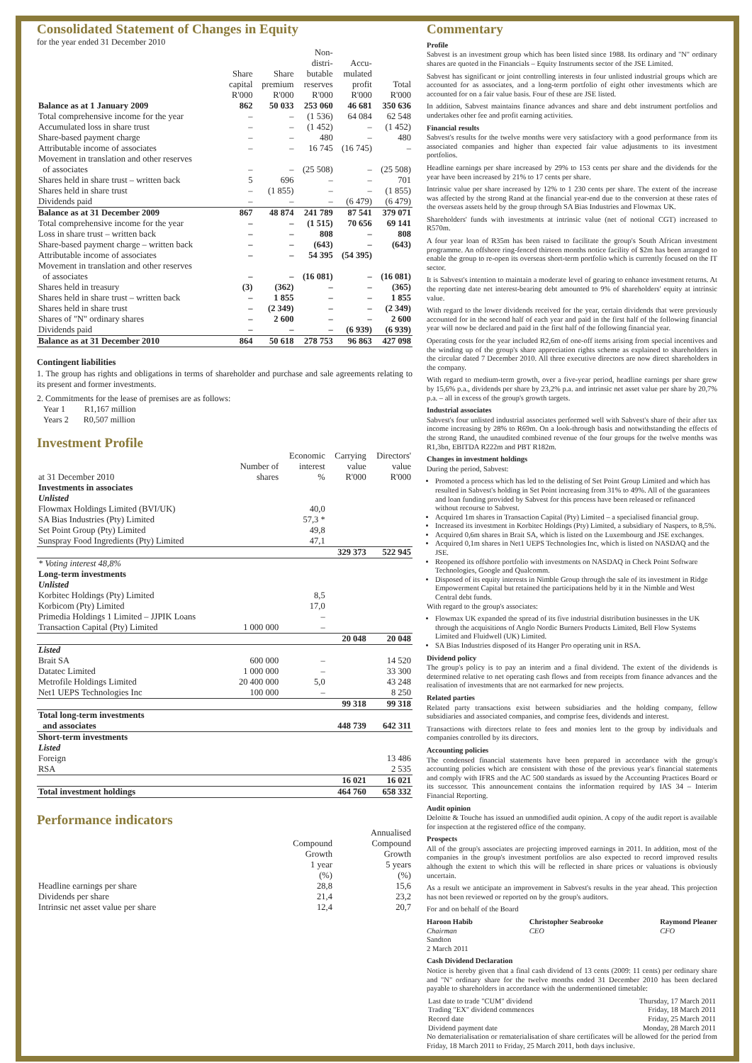Consolidated Statement of Changes in Equity
for the year ended 31 December 2010
| | Share capital R'000 | Share premium R'000 | Non- distri- butable reserves R'000 | Accu- mulated profit R'000 | Total R'000 |
| --- | --- | --- | --- | --- | --- |
| Balance as at 1 January 2009 | 862 | 50 033 | 253 060 | 46 681 | 350 636 |
| Total comprehensive income for the year | – | – | (1 536) | 64 084 | 62 548 |
| Accumulated loss in share trust | – | – | (1 452) | – | (1 452) |
| Share-based payment charge | – | – | 480 | – | 480 |
| Attributable income of associates | – | – | 16 745 | (16 745) | – |
| Movement in translation and other reserves of associates | – | – | (25 508) | – | (25 508) |
| Shares held in share trust – written back | 5 | 696 | – | – | 701 |
| Shares held in share trust | – | (1 855) | – | – | (1 855) |
| Dividends paid | – | – | – | (6 479) | (6 479) |
| Balance as at 31 December 2009 | 867 | 48 874 | 241 789 | 87 541 | 379 071 |
| Total comprehensive income for the year | – | – | (1 515) | 70 656 | 69 141 |
| Loss in share trust – written back | – | – | 808 | – | 808 |
| Share-based payment charge – written back | – | – | (643) | – | (643) |
| Attributable income of associates | – | – | 54 395 | (54 395) | |
| Movement in translation and other reserves of associates | – | – | (16 081) | – | (16 081) |
| Shares held in treasury | (3) | (362) | – | – | (365) |
| Shares held in share trust – written back | – | 1 855 | – | – | 1 855 |
| Shares held in share trust | – | (2 349) | – | – | (2 349) |
| Shares of "N" ordinary shares | – | 2 600 | – | – | 2 600 |
| Dividends paid | – | – | – | (6 939) | (6 939) |
| Balance as at 31 December 2010 | 864 | 50 618 | 278 753 | 96 863 | 427 098 |
Contingent liabilities
1. The group has rights and obligations in terms of shareholder and purchase and sale agreements relating to its present and former investments.
2. Commitments for the lease of premises are as follows:
Year 1 R1,167 million
Years 2 R0,507 million
Investment Profile
| at 31 December 2010 | Number of shares | Economic interest % | Carrying value R'000 | Directors' value R'000 |
| --- | --- | --- | --- | --- |
| Investments in associates Unlisted | | | | |
| Flowmax Holdings Limited (BVI/UK) | | 40,0 | | |
| SA Bias Industries (Pty) Limited | | 57,3 * | | |
| Set Point Group (Pty) Limited | | 49,8 | | |
| Sunspray Food Ingredients (Pty) Limited | | 47,1 | | |
| | | | 329 373 | 522 945 |
| * Voting interest 48,8% | | | | |
| Long-term investments Unlisted | | | | |
| Korbitec Holdings (Pty) Limited | | 8,5 | | |
| Korbicom (Pty) Limited | | 17,0 | | |
| Primedia Holdings 1 Limited – JJPIK Loans | | – | | |
| Transaction Capital (Pty) Limited | 1 000 000 | – | | |
| | | | 20 048 | 20 048 |
| Listed | | | | |
| Brait SA | 600 000 | – | | 14 520 |
| Datatec Limited | 1 000 000 | – | | 33 300 |
| Metrofile Holdings Limited | 20 400 000 | 5,0 | | 43 248 |
| Net1 UEPS Technologies Inc | 100 000 | – | | 8 250 |
| | | | 99 318 | 99 318 |
| Total long-term investments and associates | | | 448 739 | 642 311 |
| Short-term investments Listed | | | | |
| Foreign | | | | 13 486 |
| RSA | | | | 2 535 |
| | | | 16 021 | 16 021 |
| Total investment holdings | | | 464 760 | 658 332 |
Performance indicators
| | Compound Growth 1 year (%) | Annualised Compound Growth 5 years (%) |
| --- | --- | --- |
| Headline earnings per share | 28,8 | 15,6 |
| Dividends per share | 21,4 | 23,2 |
| Intrinsic net asset value per share | 12,4 | 20,7 |
Commentary
Profile
Sabvest is an investment group which has been listed since 1988. Its ordinary and "N" ordinary shares are quoted in the Financials – Equity Instruments sector of the JSE Limited.
Sabvest has significant or joint controlling interests in four unlisted industrial groups which are accounted for as associates, and a long-term portfolio of eight other investments which are accounted for on a fair value basis. Four of these are JSE listed.
In addition, Sabvest maintains finance advances and share and debt instrument portfolios and undertakes other fee and profit earning activities.
Financial results
Sabvest's results for the twelve months were very satisfactory with a good performance from its associated companies and higher than expected fair value adjustments to its investment portfolios.
Headline earnings per share increased by 29% to 153 cents per share and the dividends for the year have been increased by 21% to 17 cents per share.
Intrinsic value per share increased by 12% to 1 230 cents per share. The extent of the increase was affected by the strong Rand at the financial year-end due to the conversion at these rates of the overseas assets held by the group through SA Bias Industries and Flowmax UK.
Shareholders' funds with investments at intrinsic value (net of notional CGT) increased to R570m.
A four year loan of R35m has been raised to facilitate the group's South African investment programme. An offshore ring-fenced thirteen months notice facility of $2m has been arranged to enable the group to re-open its overseas short-term portfolio which is currently focused on the IT sector.
It is Sabvest's intention to maintain a moderate level of gearing to enhance investment returns. At the reporting date net interest-bearing debt amounted to 9% of shareholders' equity at intrinsic value.
With regard to the lower dividends received for the year, certain dividends that were previously accounted for in the second half of each year and paid in the first half of the following financial year will now be declared and paid in the first half of the following financial year.
Operating costs for the year included R2,6m of one-off items arising from special incentives and the winding up of the group's share appreciation rights scheme as explained to shareholders in the circular dated 7 December 2010. All three executive directors are now direct shareholders in the company.
With regard to medium-term growth, over a five-year period, headline earnings per share grew by 15,6% p.a., dividends per share by 23,2% p.a. and intrinsic net asset value per share by 20,7% p.a. – all in excess of the group's growth targets.
Industrial associates
Sabvest's four unlisted industrial associates performed well with Sabvest's share of their after tax income increasing by 28% to R69m. On a look-through basis and notwithstanding the effects of the strong Rand, the unaudited combined revenue of the four groups for the twelve months was R1,3bn, EBITDA R222m and PBT R182m.
Changes in investment holdings
During the period, Sabvest:
Promoted a process which has led to the delisting of Set Point Group Limited and which has resulted in Sabvest's holding in Set Point increasing from 31% to 49%. All of the guarantees and loan funding provided by Sabvest for this process have been released or refinanced without recourse to Sabvest.
Acquired 1m shares in Transaction Capital (Pty) Limited – a specialised financial group.
Increased its investment in Korbitec Holdings (Pty) Limited, a subsidiary of Naspers, to 8,5%.
Acquired 0,6m shares in Brait SA, which is listed on the Luxembourg and JSE exchanges.
Acquired 0,1m shares in Net1 UEPS Technologies Inc, which is listed on NASDAQ and the JSE.
Reopened its offshore portfolio with investments on NASDAQ in Check Point Software Technologies, Google and Qualcomm.
Disposed of its equity interests in Nimble Group through the sale of its investment in Ridge Empowerment Capital but retained the participations held by it in the Nimble and West Central debt funds.
With regard to the group's associates:
Flowmax UK expanded the spread of its five industrial distribution businesses in the UK through the acquisitions of Anglo Nordic Burners Products Limited, Bell Flow Systems Limited and Fluidwell (UK) Limited.
SA Bias Industries disposed of its Hanger Pro operating unit in RSA.
Dividend policy
The group's policy is to pay an interim and a final dividend. The extent of the dividends is determined relative to net operating cash flows and from receipts from finance advances and the realisation of investments that are not earmarked for new projects.
Related parties
Related party transactions exist between subsidiaries and the holding company, fellow subsidiaries and associated companies, and comprise fees, dividends and interest.
Transactions with directors relate to fees and monies lent to the group by individuals and companies controlled by its directors.
Accounting policies
The condensed financial statements have been prepared in accordance with the group's accounting policies which are consistent with those of the previous year's financial statements and comply with IFRS and the AC 500 standards as issued by the Accounting Practices Board or its successor. This announcement contains the information required by IAS 34 – Interim Financial Reporting.
Audit opinion
Deloitte & Touche has issued an unmodified audit opinion. A copy of the audit report is available for inspection at the registered office of the company.
Prospects
All of the group's associates are projecting improved earnings in 2011. In addition, most of the companies in the group's investment portfolios are also expected to record improved results although the extent to which this will be reflected in share prices or valuations is obviously uncertain.
As a result we anticipate an improvement in Sabvest's results in the year ahead. This projection has not been reviewed or reported on by the group's auditors.
For and on behalf of the Board
Haroon Habib
Chairman
Christopher Seabrooke
CEO
Raymond Pleaner
CFO
Sandton
2 March 2011
Cash Dividend Declaration
Notice is hereby given that a final cash dividend of 13 cents (2009: 11 cents) per ordinary share and "N" ordinary share for the twelve months ended 31 December 2010 has been declared payable to shareholders in accordance with the undermentioned timetable:
| Last date to trade "CUM" dividend | Thursday, 17 March 2011 |
| Trading "EX" dividend commences | Friday, 18 March 2011 |
| Record date | Friday, 25 March 2011 |
| Dividend payment date | Monday, 28 March 2011 |
No dematerialisation or rematerialisation of share certificates will be allowed for the period from Friday, 18 March 2011 to Friday, 25 March 2011, both days inclusive.